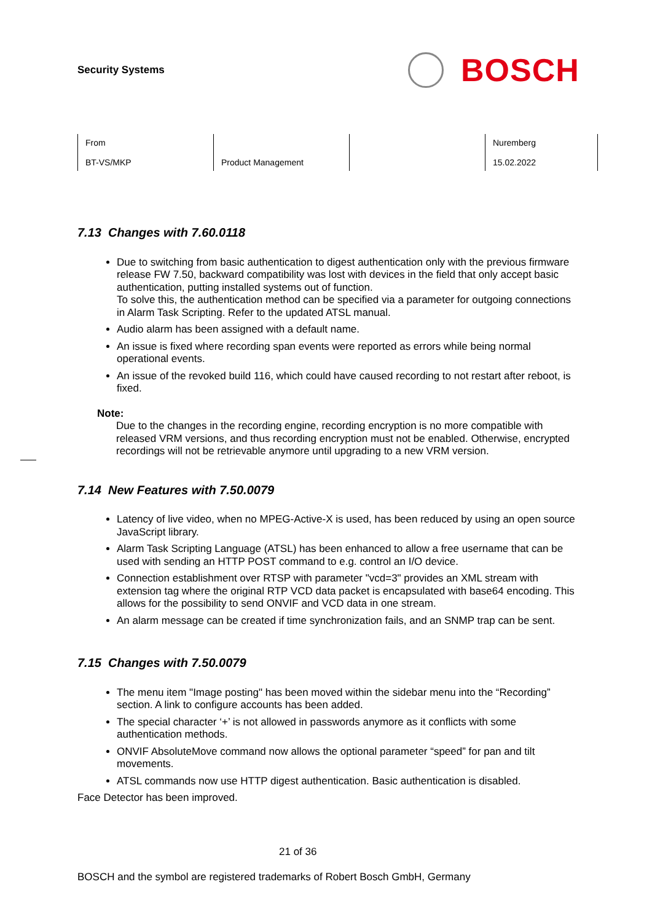Security Systems
BOSCH
| From BT-VS/MKP | Product Management | | Nuremberg 15.02.2022 |
7.13 Changes with 7.60.0118
Due to switching from basic authentication to digest authentication only with the previous firmware release FW 7.50, backward compatibility was lost with devices in the field that only accept basic authentication, putting installed systems out of function.
To solve this, the authentication method can be specified via a parameter for outgoing connections in Alarm Task Scripting. Refer to the updated ATSL manual.
Audio alarm has been assigned with a default name.
An issue is fixed where recording span events were reported as errors while being normal operational events.
An issue of the revoked build 116, which could have caused recording to not restart after reboot, is fixed.
Note:
Due to the changes in the recording engine, recording encryption is no more compatible with released VRM versions, and thus recording encryption must not be enabled. Otherwise, encrypted recordings will not be retrievable anymore until upgrading to a new VRM version.
7.14 New Features with 7.50.0079
Latency of live video, when no MPEG-Active-X is used, has been reduced by using an open source JavaScript library.
Alarm Task Scripting Language (ATSL) has been enhanced to allow a free username that can be used with sending an HTTP POST command to e.g. control an I/O device.
Connection establishment over RTSP with parameter "vcd=3" provides an XML stream with extension tag where the original RTP VCD data packet is encapsulated with base64 encoding. This allows for the possibility to send ONVIF and VCD data in one stream.
An alarm message can be created if time synchronization fails, and an SNMP trap can be sent.
7.15 Changes with 7.50.0079
The menu item "Image posting" has been moved within the sidebar menu into the “Recording” section. A link to configure accounts has been added.
The special character ‘+’ is not allowed in passwords anymore as it conflicts with some authentication methods.
ONVIF AbsoluteMove command now allows the optional parameter “speed” for pan and tilt movements.
ATSL commands now use HTTP digest authentication. Basic authentication is disabled.
Face Detector has been improved.
21 of 36
BOSCH and the symbol are registered trademarks of Robert Bosch GmbH, Germany